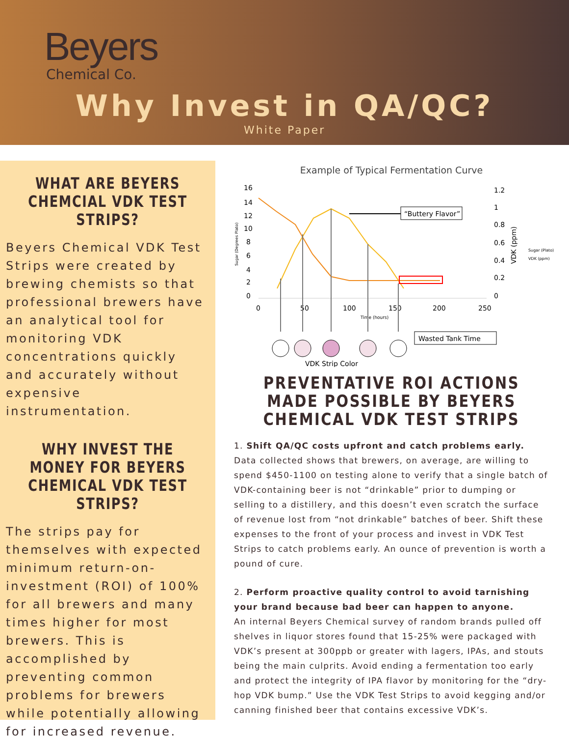Beyers
Chemical Co.
Why Invest in QA/QC?
White Paper
WHAT ARE BEYERS CHEMCIAL VDK TEST STRIPS?
Beyers Chemical VDK Test Strips were created by brewing chemists so that professional brewers have an analytical tool for monitoring VDK concentrations quickly and accurately without expensive instrumentation.
WHY INVEST THE MONEY FOR BEYERS CHEMICAL VDK TEST STRIPS?
The strips pay for themselves with expected minimum return-on-investment (ROI) of 100% for all brewers and many times higher for most brewers. This is accomplished by preventing common problems for brewers while potentially allowing for increased revenue.
Example of Typical Fermentation Curve
16
14
12
10
8
6
4
2
0
Sugar (Degrees Plato)
0
50
100
150
200
250
Time (hours)
1.2
1
0.8
0.6
0.4
0.2
0
VDK (ppm)
“Buttery Flavor”
Sugar (Plato)
VDK (ppm)
Wasted Tank Time
VDK Strip Color
PREVENTATIVE ROI ACTIONS MADE POSSIBLE BY BEYERS CHEMICAL VDK TEST STRIPS
1. Shift QA/QC costs upfront and catch problems early.
Data collected shows that brewers, on average, are willing to spend $450-1100 on testing alone to verify that a single batch of VDK-containing beer is not “drinkable” prior to dumping or selling to a distillery, and this doesn’t even scratch the surface of revenue lost from “not drinkable” batches of beer. Shift these expenses to the front of your process and invest in VDK Test Strips to catch problems early. An ounce of prevention is worth a pound of cure.
2. Perform proactive quality control to avoid tarnishing your brand because bad beer can happen to anyone.
An internal Beyers Chemical survey of random brands pulled off shelves in liquor stores found that 15-25% were packaged with VDK’s present at 300ppb or greater with lagers, IPAs, and stouts being the main culprits. Avoid ending a fermentation too early and protect the integrity of IPA flavor by monitoring for the “dry-hop VDK bump.” Use the VDK Test Strips to avoid kegging and/or canning finished beer that contains excessive VDK’s.